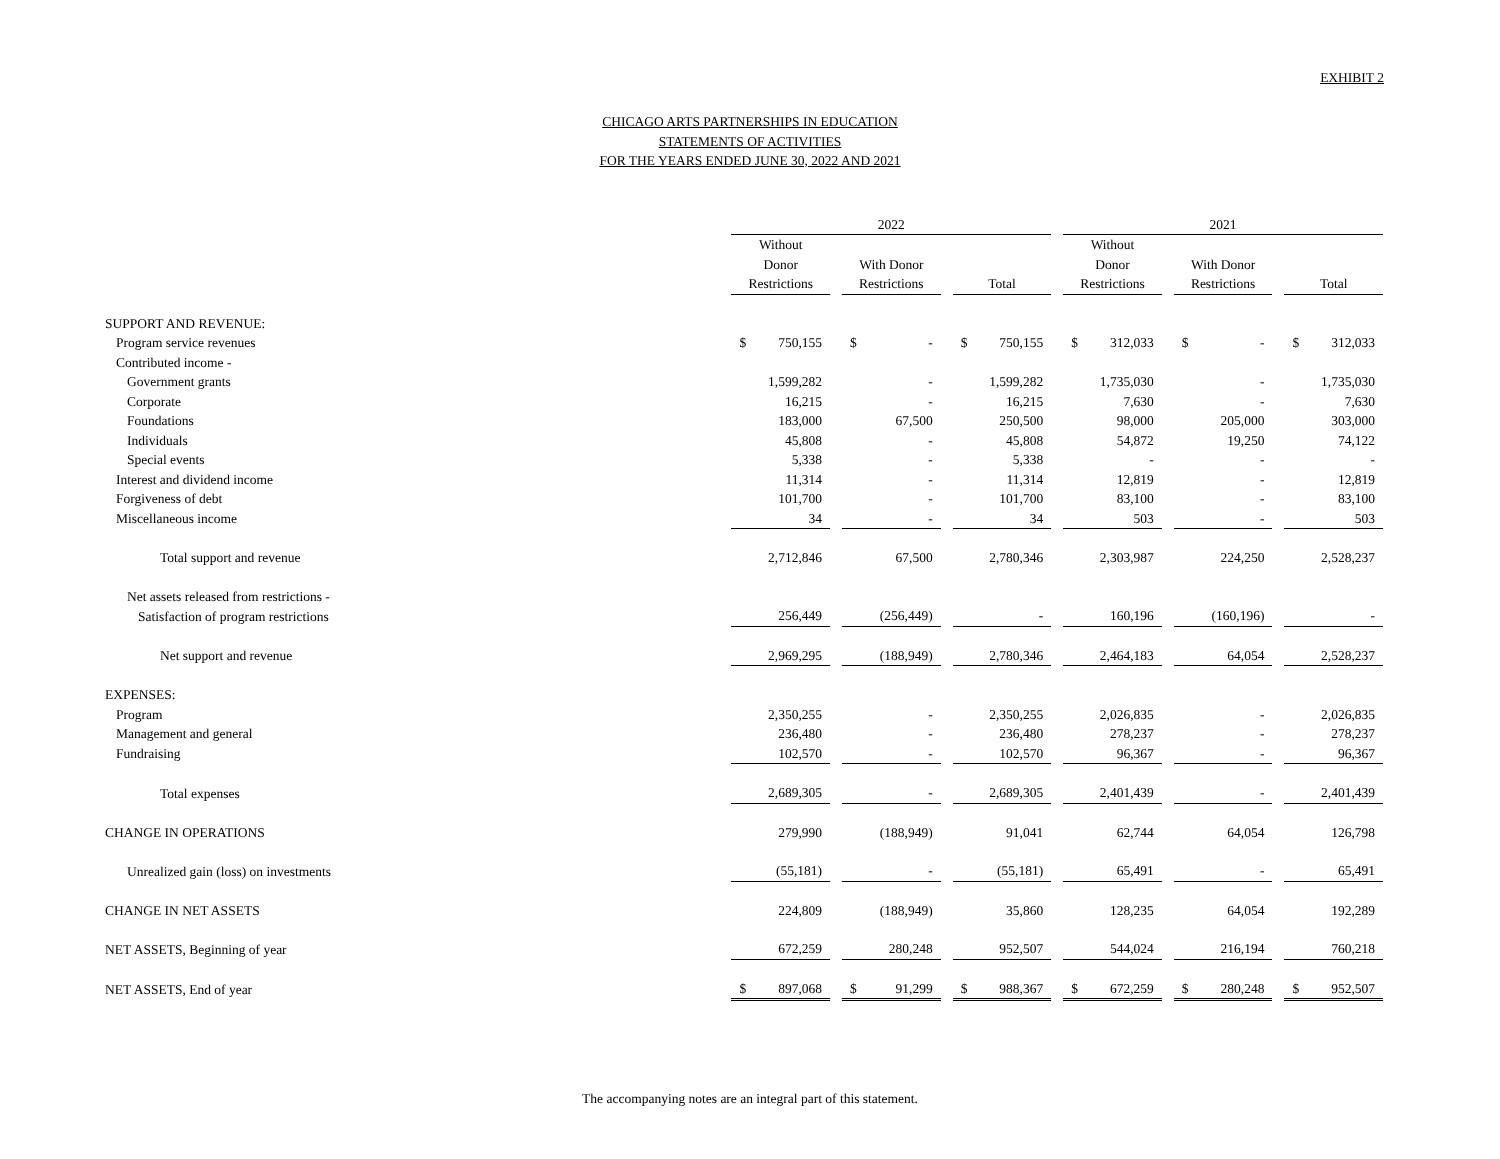EXHIBIT 2
CHICAGO ARTS PARTNERSHIPS IN EDUCATION
STATEMENTS OF ACTIVITIES
FOR THE YEARS ENDED JUNE 30, 2022 AND 2021
| | 2022 | | | 2021 | | |
| | Without Donor Restrictions | With Donor Restrictions | Total | Without Donor Restrictions | With Donor Restrictions | Total |
| SUPPORT AND REVENUE: | | | | | | |
| Program service revenues | $ 750,155 | $ - | $ 750,155 | $ 312,033 | $ - | $ 312,033 |
| Contributed income - | | | | | | |
| Government grants | 1,599,282 | - | 1,599,282 | 1,735,030 | - | 1,735,030 |
| Corporate | 16,215 | - | 16,215 | 7,630 | - | 7,630 |
| Foundations | 183,000 | 67,500 | 250,500 | 98,000 | 205,000 | 303,000 |
| Individuals | 45,808 | - | 45,808 | 54,872 | 19,250 | 74,122 |
| Special events | 5,338 | - | 5,338 | - | - | - |
| Interest and dividend income | 11,314 | - | 11,314 | 12,819 | - | 12,819 |
| Forgiveness of debt | 101,700 | - | 101,700 | 83,100 | - | 83,100 |
| Miscellaneous income | 34 | - | 34 | 503 | - | 503 |
| Total support and revenue | 2,712,846 | 67,500 | 2,780,346 | 2,303,987 | 224,250 | 2,528,237 |
| Net assets released from restrictions - | | | | | | |
| Satisfaction of program restrictions | 256,449 | (256,449) | - | 160,196 | (160,196) | - |
| Net support and revenue | 2,969,295 | (188,949) | 2,780,346 | 2,464,183 | 64,054 | 2,528,237 |
| EXPENSES: | | | | | | |
| Program | 2,350,255 | - | 2,350,255 | 2,026,835 | - | 2,026,835 |
| Management and general | 236,480 | - | 236,480 | 278,237 | - | 278,237 |
| Fundraising | 102,570 | - | 102,570 | 96,367 | - | 96,367 |
| Total expenses | 2,689,305 | - | 2,689,305 | 2,401,439 | - | 2,401,439 |
| CHANGE IN OPERATIONS | 279,990 | (188,949) | 91,041 | 62,744 | 64,054 | 126,798 |
| Unrealized gain (loss) on investments | (55,181) | - | (55,181) | 65,491 | - | 65,491 |
| CHANGE IN NET ASSETS | 224,809 | (188,949) | 35,860 | 128,235 | 64,054 | 192,289 |
| NET ASSETS, Beginning of year | 672,259 | 280,248 | 952,507 | 544,024 | 216,194 | 760,218 |
| NET ASSETS, End of year | $ 897,068 | $ 91,299 | $ 988,367 | $ 672,259 | $ 280,248 | $ 952,507 |
The accompanying notes are an integral part of this statement.